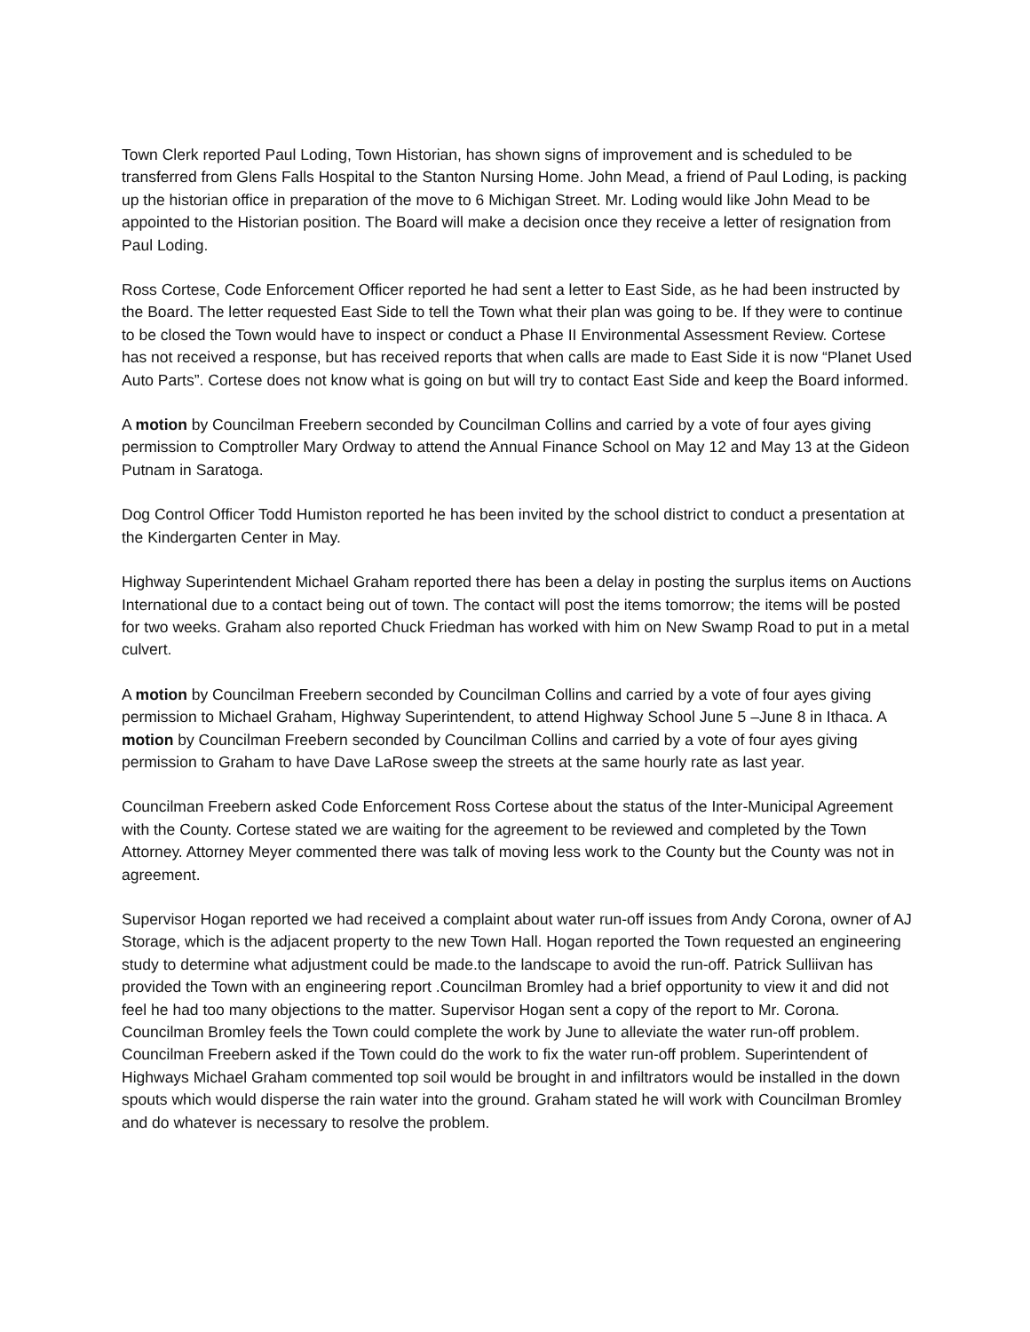Town Clerk reported Paul Loding, Town Historian, has shown signs of improvement and is scheduled to be transferred from Glens Falls Hospital to the Stanton Nursing Home. John Mead, a friend of Paul Loding, is packing up the historian office in preparation of the move to 6 Michigan Street. Mr. Loding would like John Mead to be appointed to the Historian position. The Board will make a decision once they receive a letter of resignation from Paul Loding.
Ross Cortese, Code Enforcement Officer reported he had sent a letter to East Side, as he had been instructed by the Board. The letter requested East Side to tell the Town what their plan was going to be. If they were to continue to be closed the Town would have to inspect or conduct a Phase II Environmental Assessment Review. Cortese has not received a response, but has received reports that when calls are made to East Side it is now “Planet Used Auto Parts”. Cortese does not know what is going on but will try to contact East Side and keep the Board informed.
A motion by Councilman Freebern seconded by Councilman Collins and carried by a vote of four ayes giving permission to Comptroller Mary Ordway to attend the Annual Finance School on May 12 and May 13 at the Gideon Putnam in Saratoga.
Dog Control Officer Todd Humiston reported he has been invited by the school district to conduct a presentation at the Kindergarten Center in May.
Highway Superintendent Michael Graham reported there has been a delay in posting the surplus items on Auctions International due to a contact being out of town. The contact will post the items tomorrow; the items will be posted for two weeks. Graham also reported Chuck Friedman has worked with him on New Swamp Road to put in a metal culvert.
A motion by Councilman Freebern seconded by Councilman Collins and carried by a vote of four ayes giving permission to Michael Graham, Highway Superintendent, to attend Highway School June 5 –June 8 in Ithaca. A motion by Councilman Freebern seconded by Councilman Collins and carried by a vote of four ayes giving permission to Graham to have Dave LaRose sweep the streets at the same hourly rate as last year.
Councilman Freebern asked Code Enforcement Ross Cortese about the status of the Inter-Municipal Agreement with the County. Cortese stated we are waiting for the agreement to be reviewed and completed by the Town Attorney. Attorney Meyer commented there was talk of moving less work to the County but the County was not in agreement.
Supervisor Hogan reported we had received a complaint about water run-off issues from Andy Corona, owner of AJ Storage, which is the adjacent property to the new Town Hall. Hogan reported the Town requested an engineering study to determine what adjustment could be made.to the landscape to avoid the run-off. Patrick Sulliivan has provided the Town with an engineering report .Councilman Bromley had a brief opportunity to view it and did not feel he had too many objections to the matter. Supervisor Hogan sent a copy of the report to Mr. Corona. Councilman Bromley feels the Town could complete the work by June to alleviate the water run-off problem. Councilman Freebern asked if the Town could do the work to fix the water run-off problem. Superintendent of Highways Michael Graham commented top soil would be brought in and infiltrators would be installed in the down spouts which would disperse the rain water into the ground. Graham stated he will work with Councilman Bromley and do whatever is necessary to resolve the problem.